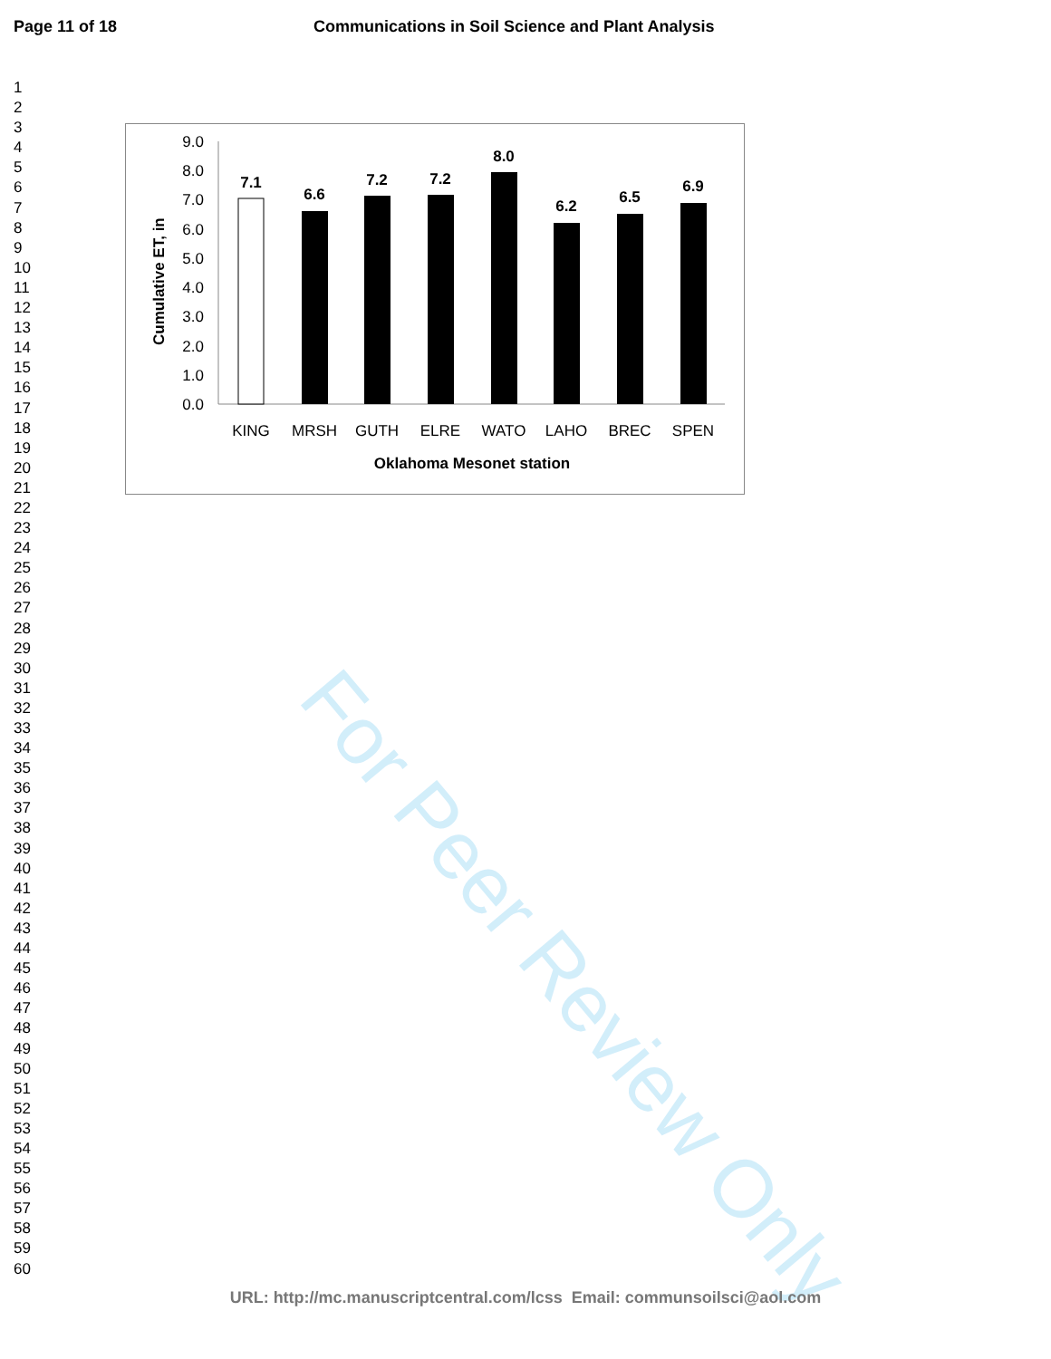Page 11 of 18 Communications in Soil Science and Plant Analysis
1
2
3
4
5
6
7
8
9
10
11
12
13
14
15
16
17
18
19
20
21
22
23
24
25
26
27
28
29
30
31
32
33
34
35
36
37
38
39
40
41
42
43
44
45
46
47
48
49
50
51
52
53
54
55
56
57
58
59
60
For Peer Review Only
Cumulative ET, in
0.0
1.0
2.0
3.0
4.0
5.0
6.0
7.0
8.0
9.0
7.1
6.6
7.2
7.2
8.0
6.2
6.5
6.9
KING
MRSH
GUTH
ELRE
WATO
LAHO
BREC
SPEN
Oklahoma Mesonet station
URL: http://mc.manuscriptcentral.com/lcss Email: communsoilsci@aol.com